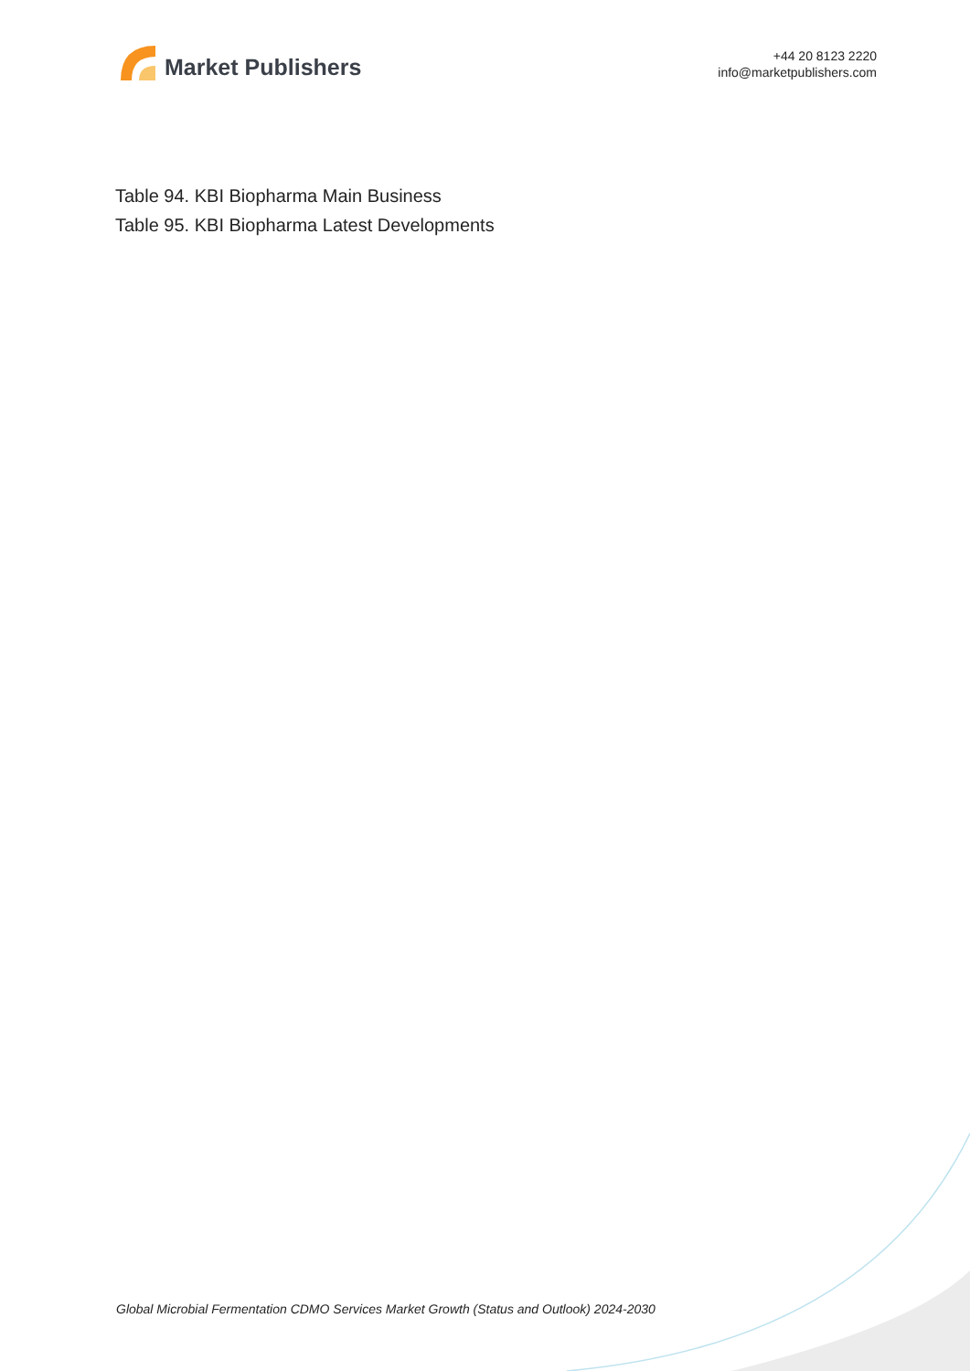Market Publishers
+44 20 8123 2220
info@marketpublishers.com
Table 94. KBI Biopharma Main Business
Table 95. KBI Biopharma Latest Developments
Global Microbial Fermentation CDMO Services Market Growth (Status and Outlook) 2024-2030